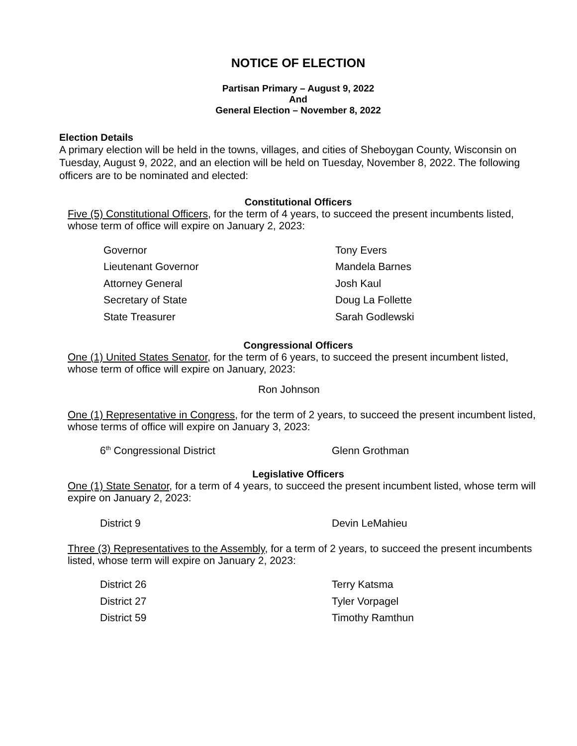NOTICE OF ELECTION
Partisan Primary – August 9, 2022
And
General Election – November 8, 2022
Election Details
A primary election will be held in the towns, villages, and cities of Sheboygan County, Wisconsin on Tuesday, August 9, 2022, and an election will be held on Tuesday, November 8, 2022. The following officers are to be nominated and elected:
Constitutional Officers
Five (5) Constitutional Officers, for the term of 4 years, to succeed the present incumbents listed, whose term of office will expire on January 2, 2023:
| Governor | Tony Evers |
| Lieutenant Governor | Mandela Barnes |
| Attorney General | Josh Kaul |
| Secretary of State | Doug La Follette |
| State Treasurer | Sarah Godlewski |
Congressional Officers
One (1) United States Senator, for the term of 6 years, to succeed the present incumbent listed, whose term of office will expire on January, 2023:
Ron Johnson
One (1) Representative in Congress, for the term of 2 years, to succeed the present incumbent listed, whose terms of office will expire on January 3, 2023:
| 6<sup>th</sup> Congressional District | Glenn Grothman |
Legislative Officers
One (1) State Senator, for a term of 4 years, to succeed the present incumbent listed, whose term will expire on January 2, 2023:
| District 9 | Devin LeMahieu |
Three (3) Representatives to the Assembly, for a term of 2 years, to succeed the present incumbents listed, whose term will expire on January 2, 2023:
| District 26 | Terry Katsma |
| District 27 | Tyler Vorpagel |
| District 59 | Timothy Ramthun |